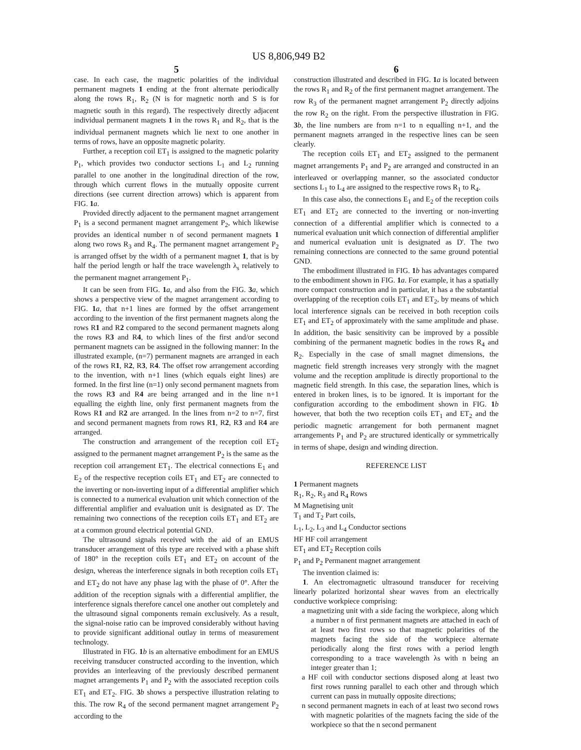US 8,806,949 B2
5
case. In each case, the magnetic polarities of the individual permanent magnets 1 ending at the front alternate periodically along the rows R<sub>1</sub>, R<sub>2</sub> (N is for magnetic north and S is for magnetic south in this regard). The respectively directly adjacent individual permanent magnets 1 in the rows R<sub>1</sub> and R<sub>2</sub>, that is the individual permanent magnets which lie next to one another in terms of rows, have an opposite magnetic polarity.
Further, a reception coil ET<sub>1</sub> is assigned to the magnetic polarity P<sub>1</sub>, which provides two conductor sections L<sub>1</sub> and L<sub>2</sub> running parallel to one another in the longitudinal direction of the row, through which current flows in the mutually opposite current directions (see current direction arrows) which is apparent from FIG. 1 a.
Provided directly adjacent to the permanent magnet arrangement P<sub>1</sub> is a second permanent magnet arrangement P<sub>2</sub>, which likewise provides an identical number n of second permanent magnets 1 along two rows R<sub>3</sub> and R<sub>4</sub>. The permanent magnet arrangement P<sub>2</sub> is arranged offset by the width of a permanent magnet 1, that is by half the period length or half the trace wavelength λ<sub>s</sub> relatively to the permanent magnet arrangement P<sub>1</sub>.
It can be seen from FIG. 1 a, and also from the FIG. 3 a, which shows a perspective view of the magnet arrangement according to FIG. 1 a, that n+1 lines are formed by the offset arrangement according to the invention of the first permanent magnets along the rows R1 and R2 compared to the second permanent magnets along the rows R3 and R4, to which lines of the first and/or second permanent magnets can be assigned in the following manner: In the illustrated example, (n=7) permanent magnets are arranged in each of the rows R1, R2, R3, R4. The offset row arrangement according to the invention, with n+1 lines (which equals eight lines) are formed. In the first line (n=1) only second permanent magnets from the rows R3 and R4 are being arranged and in the line n+1 equalling the eighth line, only first permanent magnets from the Rows R1 and R2 are arranged. In the lines from n=2 to n=7, first and second permanent magnets from rows R1, R2, R3 and R4 are arranged.
The construction and arrangement of the reception coil ET<sub>2</sub> assigned to the permanent magnet arrangement P<sub>2</sub> is the same as the reception coil arrangement ET<sub>1</sub>. The electrical connections E<sub>1</sub> and E<sub>2</sub> of the respective reception coils ET<sub>1</sub> and ET<sub>2</sub> are connected to the inverting or non-inverting input of a differential amplifier which is connected to a numerical evaluation unit which connection of the differential amplifier and evaluation unit is designated as D'. The remaining two connections of the reception coils ET<sub>1</sub> and ET<sub>2</sub> are at a common ground electrical potential GND.
The ultrasound signals received with the aid of an EMUS transducer arrangement of this type are received with a phase shift of 180° in the reception coils ET<sub>1</sub> and ET<sub>2</sub> on account of the design, whereas the interference signals in both reception coils ET<sub>1</sub> and ET<sub>2</sub> do not have any phase lag with the phase of 0°. After the addition of the reception signals with a differential amplifier, the interference signals therefore cancel one another out completely and the ultrasound signal components remain exclusively. As a result, the signal-noise ratio can be improved considerably without having to provide significant additional outlay in terms of measurement technology.
Illustrated in FIG. 1 b is an alternative embodiment for an EMUS receiving transducer constructed according to the invention, which provides an interleaving of the previously described permanent magnet arrangements P<sub>1</sub> and P<sub>2</sub> with the associated reception coils ET<sub>1</sub> and ET<sub>2</sub>. FIG. 3 b shows a perspective illustration relating to this. The row R<sub>4</sub> of the second permanent magnet arrangement P<sub>2</sub> according to the
6
construction illustrated and described in FIG. 1 a is located between the rows R<sub>1</sub> and R<sub>2</sub> of the first permanent magnet arrangement. The row R<sub>3</sub> of the permanent magnet arrangement P<sub>2</sub> directly adjoins the row R<sub>2</sub> on the right. From the perspective illustration in FIG. 3 b, the line numbers are from n=1 to n equalling n+1, and the permanent magnets arranged in the respective lines can be seen clearly.
The reception coils ET<sub>1</sub> and ET<sub>2</sub> assigned to the permanent magnet arrangements P<sub>1</sub> and P<sub>2</sub> are arranged and constructed in an interleaved or overlapping manner, so the associated conductor sections L<sub>1</sub> to L<sub>4</sub> are assigned to the respective rows R<sub>1</sub> to R<sub>4</sub>.
In this case also, the connections E<sub>1</sub> and E<sub>2</sub> of the reception coils ET<sub>1</sub> and ET<sub>2</sub> are connected to the inverting or non-inverting connection of a differential amplifier which is connected to a numerical evaluation unit which connection of differential amplifier and numerical evaluation unit is designated as D'. The two remaining connections are connected to the same ground potential GND.
The embodiment illustrated in FIG. 1 b has advantages compared to the embodiment shown in FIG. 1 a. For example, it has a spatially more compact construction and in particular, it has a the substantial overlapping of the reception coils ET<sub>1</sub> and ET<sub>2</sub>, by means of which local interference signals can be received in both reception coils ET<sub>1</sub> and ET<sub>2</sub> of approximately with the same amplitude and phase. In addition, the basic sensitivity can be improved by a possible combining of the permanent magnetic bodies in the rows R<sub>4</sub> and R<sub>2</sub>. Especially in the case of small magnet dimensions, the magnetic field strength increases very strongly with the magnet volume and the reception amplitude is directly proportional to the magnetic field strength. In this case, the separation lines, which is entered in broken lines, is to be ignored. It is important for the configuration according to the embodiment shown in FIG. 1 b however, that both the two reception coils ET<sub>1</sub> and ET<sub>2</sub> and the periodic magnetic arrangement for both permanent magnet arrangements P<sub>1</sub> and P<sub>2</sub> are structured identically or symmetrically in terms of shape, design and winding direction.
REFERENCE LIST
1 Permanent magnets
R<sub>1</sub>, R<sub>2</sub>, R<sub>3</sub> and R<sub>4</sub> Rows
M Magnetising unit
T<sub>1</sub> and T<sub>2</sub> Part coils,
L<sub>1</sub>, L<sub>2</sub>, L<sub>3</sub> and L<sub>4</sub> Conductor sections
HF HF coil arrangement
ET<sub>1</sub> and ET<sub>2</sub> Reception coils
P<sub>1</sub> and P<sub>2</sub> Permanent magnet arrangement
The invention claimed is:
1. An electromagnetic ultrasound transducer for receiving linearly polarized horizontal shear waves from an electrically conductive workpiece comprising:
a magnetizing unit with a side facing the workpiece, along which a number n of first permanent magnets are attached in each of at least two first rows so that magnetic polarities of the magnets facing the side of the workpiece alternate periodically along the first rows with a period length corresponding to a trace wavelength λs with n being an integer greater than 1;
a HF coil with conductor sections disposed along at least two first rows running parallel to each other and through which current can pass in mutually opposite directions;
n second permanent magnets in each of at least two second rows with magnetic polarities of the magnets facing the side of the workpiece so that the n second permanent